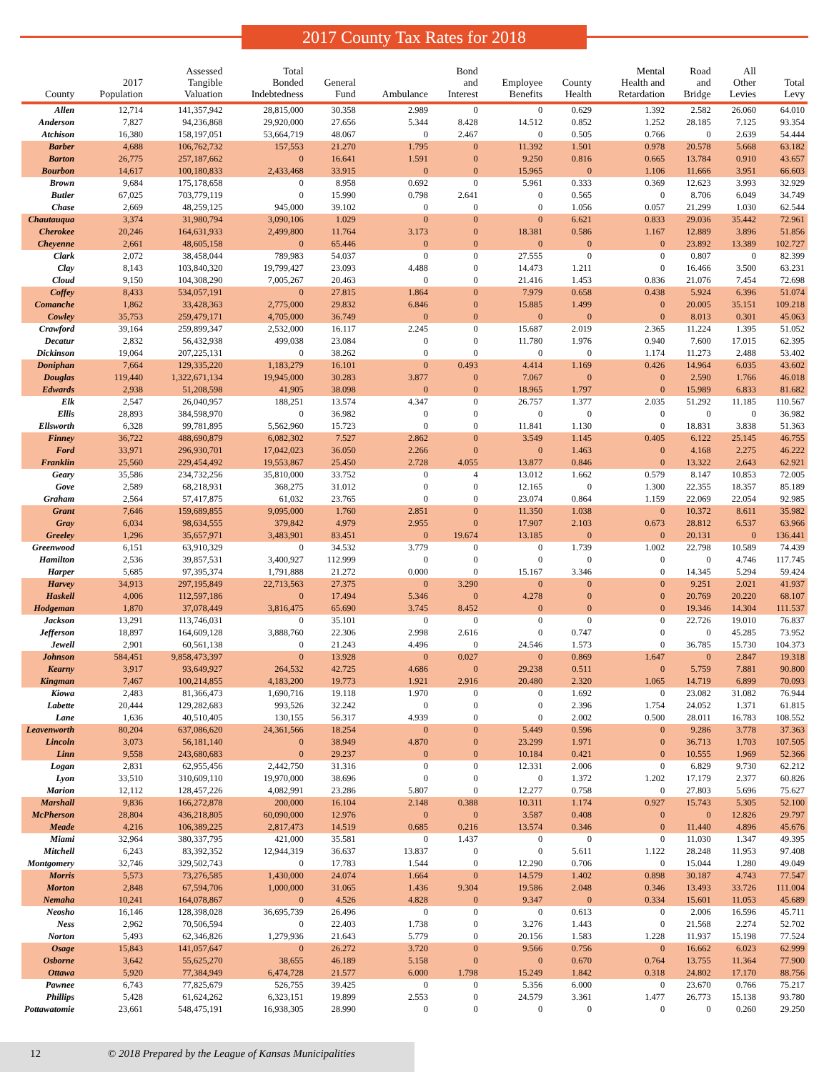2017 County Tax Rates for 2018
| County | 2017 Population | Assessed Tangible Valuation | Total Bonded Indebtedness | General Fund | Ambulance | Bond and Interest | Employee Benefits | County Health | Mental Health and Retardation | Road and Bridge | All Other Levies | Total Levy |
| --- | --- | --- | --- | --- | --- | --- | --- | --- | --- | --- | --- | --- |
| Allen | 12,714 | 141,357,942 | 28,815,000 | 30.358 | 2.989 | 0 | 0 | 0.629 | 1.392 | 2.582 | 26.060 | 64.010 |
| Anderson | 7,827 | 94,236,868 | 29,920,000 | 27.656 | 5.344 | 8.428 | 14.512 | 0.852 | 1.252 | 28.185 | 7.125 | 93.354 |
| Atchison | 16,380 | 158,197,051 | 53,664,719 | 48.067 | 0 | 2.467 | 0 | 0.505 | 0.766 | 0 | 2.639 | 54.444 |
| Barber | 4,688 | 106,762,732 | 157,553 | 21.270 | 1.795 | 0 | 11.392 | 1.501 | 0.978 | 20.578 | 5.668 | 63.182 |
| Barton | 26,775 | 257,187,662 | 0 | 16.641 | 1.591 | 0 | 9.250 | 0.816 | 0.665 | 13.784 | 0.910 | 43.657 |
| Bourbon | 14,617 | 100,180,833 | 2,433,468 | 33.915 | 0 | 0 | 15.965 | 0 | 1.106 | 11.666 | 3.951 | 66.603 |
| Brown | 9,684 | 175,178,658 | 0 | 8.958 | 0.692 | 0 | 5.961 | 0.333 | 0.369 | 12.623 | 3.993 | 32.929 |
| Butler | 67,025 | 703,779,119 | 0 | 15.990 | 0.798 | 2.641 | 0 | 0.565 | 0 | 8.706 | 6.049 | 34.749 |
| Chase | 2,669 | 48,259,125 | 945,000 | 39.102 | 0 | 0 | 0 | 1.056 | 0.057 | 21.299 | 1.030 | 62.544 |
| Chautauqua | 3,374 | 31,980,794 | 3,090,106 | 1.029 | 0 | 0 | 0 | 6.621 | 0.833 | 29.036 | 35.442 | 72.961 |
| Cherokee | 20,246 | 164,631,933 | 2,499,800 | 11.764 | 3.173 | 0 | 18.381 | 0.586 | 1.167 | 12.889 | 3.896 | 51.856 |
| Cheyenne | 2,661 | 48,605,158 | 0 | 65.446 | 0 | 0 | 0 | 0 | 0 | 23.892 | 13.389 | 102.727 |
| Clark | 2,072 | 38,458,044 | 789,983 | 54.037 | 0 | 0 | 27.555 | 0 | 0 | 0.807 | 0 | 82.399 |
| Clay | 8,143 | 103,840,320 | 19,799,427 | 23.093 | 4.488 | 0 | 14.473 | 1.211 | 0 | 16.466 | 3.500 | 63.231 |
| Cloud | 9,150 | 104,308,290 | 7,005,267 | 20.463 | 0 | 0 | 21.416 | 1.453 | 0.836 | 21.076 | 7.454 | 72.698 |
| Coffey | 8,433 | 534,057,191 | 0 | 27.815 | 1.864 | 0 | 7.979 | 0.658 | 0.438 | 5.924 | 6.396 | 51.074 |
| Comanche | 1,862 | 33,428,363 | 2,775,000 | 29.832 | 6.846 | 0 | 15.885 | 1.499 | 0 | 20.005 | 35.151 | 109.218 |
| Cowley | 35,753 | 259,479,171 | 4,705,000 | 36.749 | 0 | 0 | 0 | 0 | 0 | 8.013 | 0.301 | 45.063 |
| Crawford | 39,164 | 259,899,347 | 2,532,000 | 16.117 | 2.245 | 0 | 15.687 | 2.019 | 2.365 | 11.224 | 1.395 | 51.052 |
| Decatur | 2,832 | 56,432,938 | 499,038 | 23.084 | 0 | 0 | 11.780 | 1.976 | 0.940 | 7.600 | 17.015 | 62.395 |
| Dickinson | 19,064 | 207,225,131 | 0 | 38.262 | 0 | 0 | 0 | 0 | 1.174 | 11.273 | 2.488 | 53.402 |
| Doniphan | 7,664 | 129,335,220 | 1,183,279 | 16.101 | 0 | 0.493 | 4.414 | 1.169 | 0.426 | 14.964 | 6.035 | 43.602 |
| Douglas | 119,440 | 1,322,671,134 | 19,945,000 | 30.283 | 3.877 | 0 | 7.067 | 0 | 0 | 2.590 | 1.766 | 46.018 |
| Edwards | 2,938 | 51,208,598 | 41,905 | 38.098 | 0 | 0 | 18.965 | 1.797 | 0 | 15.989 | 6.833 | 81.682 |
| Elk | 2,547 | 26,040,957 | 188,251 | 13.574 | 4.347 | 0 | 26.757 | 1.377 | 2.035 | 51.292 | 11.185 | 110.567 |
| Ellis | 28,893 | 384,598,970 | 0 | 36.982 | 0 | 0 | 0 | 0 | 0 | 0 | 0 | 36.982 |
| Ellsworth | 6,328 | 99,781,895 | 5,562,960 | 15.723 | 0 | 0 | 11.841 | 1.130 | 0 | 18.831 | 3.838 | 51.363 |
| Finney | 36,722 | 488,690,879 | 6,082,302 | 7.527 | 2.862 | 0 | 3.549 | 1.145 | 0.405 | 6.122 | 25.145 | 46.755 |
| Ford | 33,971 | 296,930,701 | 17,042,023 | 36.050 | 2.266 | 0 | 0 | 1.463 | 0 | 4.168 | 2.275 | 46.222 |
| Franklin | 25,560 | 229,454,492 | 19,553,867 | 25.450 | 2.728 | 4.055 | 13.877 | 0.846 | 0 | 13.322 | 2.643 | 62.921 |
| Geary | 35,586 | 234,732,256 | 35,810,000 | 33.752 | 0 | 4 | 13.012 | 1.662 | 0.579 | 8.147 | 10.853 | 72.005 |
| Gove | 2,589 | 68,218,931 | 368,275 | 31.012 | 0 | 0 | 12.165 | 0 | 1.300 | 22.355 | 18.357 | 85.189 |
| Graham | 2,564 | 57,417,875 | 61,032 | 23.765 | 0 | 0 | 23.074 | 0.864 | 1.159 | 22.069 | 22.054 | 92.985 |
| Grant | 7,646 | 159,689,855 | 9,095,000 | 1.760 | 2.851 | 0 | 11.350 | 1.038 | 0 | 10.372 | 8.611 | 35.982 |
| Gray | 6,034 | 98,634,555 | 379,842 | 4.979 | 2.955 | 0 | 17.907 | 2.103 | 0.673 | 28.812 | 6.537 | 63.966 |
| Greeley | 1,296 | 35,657,971 | 3,483,901 | 83.451 | 0 | 19.674 | 13.185 | 0 | 0 | 20.131 | 0 | 136.441 |
| Greenwood | 6,151 | 63,910,329 | 0 | 34.532 | 3.779 | 0 | 0 | 1.739 | 1.002 | 22.798 | 10.589 | 74.439 |
| Hamilton | 2,536 | 39,857,531 | 3,400,927 | 112.999 | 0 | 0 | 0 | 0 | 0 | 0 | 4.746 | 117.745 |
| Harper | 5,685 | 97,395,374 | 1,791,888 | 21.272 | 0.000 | 0 | 15.167 | 3.346 | 0 | 14.345 | 5.294 | 59.424 |
| Harvey | 34,913 | 297,195,849 | 22,713,563 | 27.375 | 0 | 3.290 | 0 | 0 | 0 | 9.251 | 2.021 | 41.937 |
| Haskell | 4,006 | 112,597,186 | 0 | 17.494 | 5.346 | 0 | 4.278 | 0 | 0 | 20.769 | 20.220 | 68.107 |
| Hodgeman | 1,870 | 37,078,449 | 3,816,475 | 65.690 | 3.745 | 8.452 | 0 | 0 | 0 | 19.346 | 14.304 | 111.537 |
| Jackson | 13,291 | 113,746,031 | 0 | 35.101 | 0 | 0 | 0 | 0 | 0 | 22.726 | 19.010 | 76.837 |
| Jefferson | 18,897 | 164,609,128 | 3,888,760 | 22.306 | 2.998 | 2.616 | 0 | 0.747 | 0 | 0 | 45.285 | 73.952 |
| Jewell | 2,901 | 60,561,138 | 0 | 21.243 | 4.496 | 0 | 24.546 | 1.573 | 0 | 36.785 | 15.730 | 104.373 |
| Johnson | 584,451 | 9,858,473,397 | 0 | 13.928 | 0 | 0.027 | 0 | 0.869 | 1.647 | 0 | 2.847 | 19.318 |
| Kearny | 3,917 | 93,649,927 | 264,532 | 42.725 | 4.686 | 0 | 29.238 | 0.511 | 0 | 5.759 | 7.881 | 90.800 |
| Kingman | 7,467 | 100,214,855 | 4,183,200 | 19.773 | 1.921 | 2.916 | 20.480 | 2.320 | 1.065 | 14.719 | 6.899 | 70.093 |
| Kiowa | 2,483 | 81,366,473 | 1,690,716 | 19.118 | 1.970 | 0 | 0 | 1.692 | 0 | 23.082 | 31.082 | 76.944 |
| Labette | 20,444 | 129,282,683 | 993,526 | 32.242 | 0 | 0 | 0 | 2.396 | 1.754 | 24.052 | 1.371 | 61.815 |
| Lane | 1,636 | 40,510,405 | 130,155 | 56.317 | 4.939 | 0 | 0 | 2.002 | 0.500 | 28.011 | 16.783 | 108.552 |
| Leavenworth | 80,204 | 637,086,620 | 24,361,566 | 18.254 | 0 | 0 | 5.449 | 0.596 | 0 | 9.286 | 3.778 | 37.363 |
| Lincoln | 3,073 | 56,181,140 | 0 | 38.949 | 4.870 | 0 | 23.299 | 1.971 | 0 | 36.713 | 1.703 | 107.505 |
| Linn | 9,558 | 243,680,683 | 0 | 29.237 | 0 | 0 | 10.184 | 0.421 | 0 | 10.555 | 1.969 | 52.366 |
| Logan | 2,831 | 62,955,456 | 2,442,750 | 31.316 | 0 | 0 | 12.331 | 2.006 | 0 | 6.829 | 9.730 | 62.212 |
| Lyon | 33,510 | 310,609,110 | 19,970,000 | 38.696 | 0 | 0 | 0 | 1.372 | 1.202 | 17.179 | 2.377 | 60.826 |
| Marion | 12,112 | 128,457,226 | 4,082,991 | 23.286 | 5.807 | 0 | 12.277 | 0.758 | 0 | 27.803 | 5.696 | 75.627 |
| Marshall | 9,836 | 166,272,878 | 200,000 | 16.104 | 2.148 | 0.388 | 10.311 | 1.174 | 0.927 | 15.743 | 5.305 | 52.100 |
| McPherson | 28,804 | 436,218,805 | 60,090,000 | 12.976 | 0 | 0 | 3.587 | 0.408 | 0 | 0 | 12.826 | 29.797 |
| Meade | 4,216 | 106,389,225 | 2,817,473 | 14.519 | 0.685 | 0.216 | 13.574 | 0.346 | 0 | 11.440 | 4.896 | 45.676 |
| Miami | 32,964 | 380,337,795 | 421,000 | 35.581 | 0 | 1.437 | 0 | 0 | 0 | 11.030 | 1.347 | 49.395 |
| Mitchell | 6,243 | 83,392,352 | 12,944,319 | 36.637 | 13.837 | 0 | 0 | 5.611 | 1.122 | 28.248 | 11.953 | 97.408 |
| Montgomery | 32,746 | 329,502,743 | 0 | 17.783 | 1.544 | 0 | 12.290 | 0.706 | 0 | 15.044 | 1.280 | 49.049 |
| Morris | 5,573 | 73,276,585 | 1,430,000 | 24.074 | 1.664 | 0 | 14.579 | 1.402 | 0.898 | 30.187 | 4.743 | 77.547 |
| Morton | 2,848 | 67,594,706 | 1,000,000 | 31.065 | 1.436 | 9.304 | 19.586 | 2.048 | 0.346 | 13.493 | 33.726 | 111.004 |
| Nemaha | 10,241 | 164,078,867 | 0 | 4.526 | 4.828 | 0 | 9.347 | 0 | 0.334 | 15.601 | 11.053 | 45.689 |
| Neosho | 16,146 | 128,398,028 | 36,695,739 | 26.496 | 0 | 0 | 0 | 0.613 | 0 | 2.006 | 16.596 | 45.711 |
| Ness | 2,962 | 70,506,594 | 0 | 22.403 | 1.738 | 0 | 3.276 | 1.443 | 0 | 21.568 | 2.274 | 52.702 |
| Norton | 5,493 | 62,346,826 | 1,279,936 | 21.643 | 5.779 | 0 | 20.156 | 1.583 | 1.228 | 11.937 | 15.198 | 77.524 |
| Osage | 15,843 | 141,057,647 | 0 | 26.272 | 3.720 | 0 | 9.566 | 0.756 | 0 | 16.662 | 6.023 | 62.999 |
| Osborne | 3,642 | 55,625,270 | 38,655 | 46.189 | 5.158 | 0 | 0 | 0.670 | 0.764 | 13.755 | 11.364 | 77.900 |
| Ottawa | 5,920 | 77,384,949 | 6,474,728 | 21.577 | 6.000 | 1.798 | 15.249 | 1.842 | 0.318 | 24.802 | 17.170 | 88.756 |
| Pawnee | 6,743 | 77,825,679 | 526,755 | 39.425 | 0 | 0 | 5.356 | 6.000 | 0 | 23.670 | 0.766 | 75.217 |
| Phillips | 5,428 | 61,624,262 | 6,323,151 | 19.899 | 2.553 | 0 | 24.579 | 3.361 | 1.477 | 26.773 | 15.138 | 93.780 |
| Pottawatomie | 23,661 | 548,475,191 | 16,938,305 | 28.990 | 0 | 0 | 0 | 0 | 0 | 0 | 0.260 | 29.250 |
12 © 2018 Prepared by the League of Kansas Municipalities